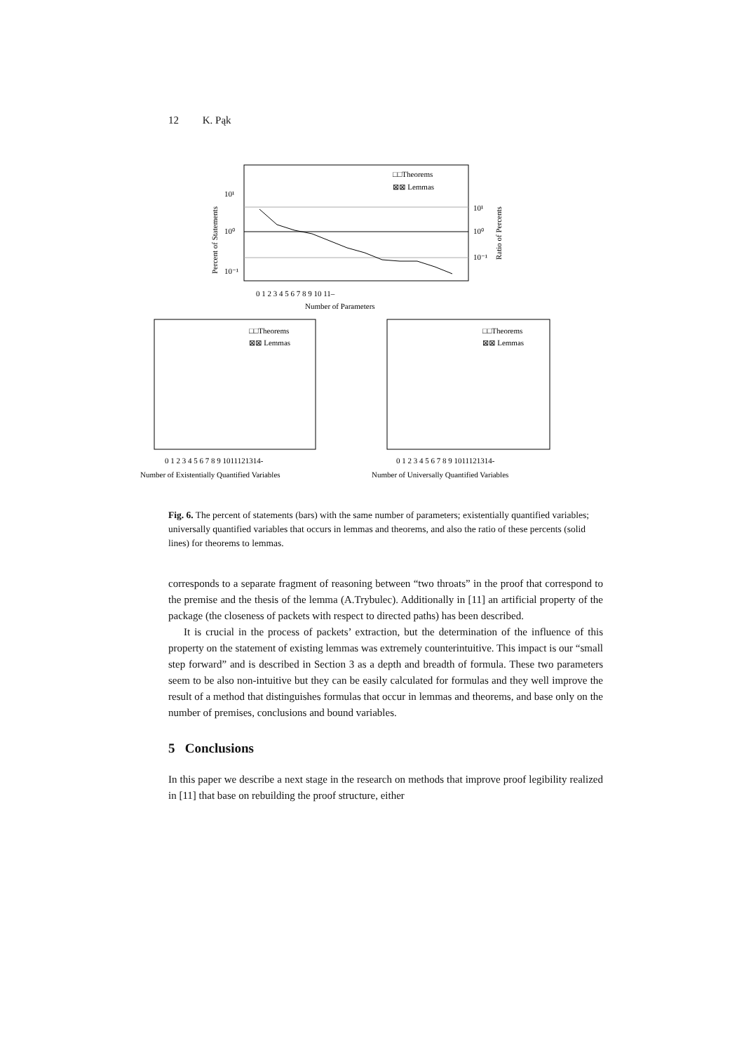12 K. Pąk
□□Theorems
⊠⊠ Lemmas
10¹
10⁰
10⁻¹
10¹
10⁰
10⁻¹
0 1 2 3 4 5 6 7 8 9 10 11–
Number of Parameters
Percent of Statements
Ratio of Percents
□□Theorems
⊠⊠ Lemmas
□□Theorems
⊠⊠ Lemmas
0 1 2 3 4 5 6 7 8 9 1011121314-
0 1 2 3 4 5 6 7 8 9 1011121314-
Number of Existentially Quantified Variables
Number of Universally Quantified Variables
Fig. 6. The percent of statements (bars) with the same number of parameters; existentially quantified variables; universally quantified variables that occurs in lemmas and theorems, and also the ratio of these percents (solid lines) for theorems to lemmas.
corresponds to a separate fragment of reasoning between “two throats” in the proof that correspond to the premise and the thesis of the lemma (A.Trybulec). Additionally in [11] an artificial property of the package (the closeness of packets with respect to directed paths) has been described.
It is crucial in the process of packets’ extraction, but the determination of the influence of this property on the statement of existing lemmas was extremely counterintuitive. This impact is our “small step forward” and is described in Section 3 as a depth and breadth of formula. These two parameters seem to be also non-intuitive but they can be easily calculated for formulas and they well improve the result of a method that distinguishes formulas that occur in lemmas and theorems, and base only on the number of premises, conclusions and bound variables.
5 Conclusions
In this paper we describe a next stage in the research on methods that improve proof legibility realized in [11] that base on rebuilding the proof structure, either